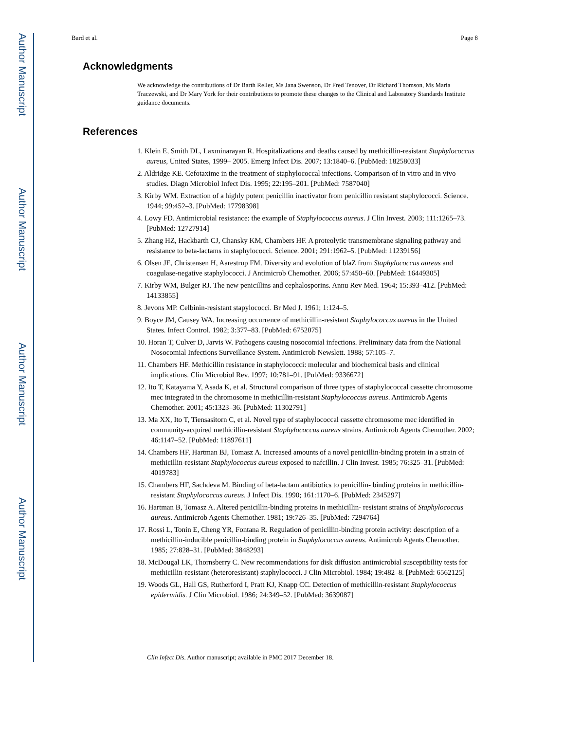Author Manuscript
Author Manuscript
Author Manuscript
Author Manuscript
Bard et al. Page 8
Acknowledgments
We acknowledge the contributions of Dr Barth Reller, Ms Jana Swenson, Dr Fred Tenover, Dr Richard Thomson, Ms Maria Traczewski, and Dr Mary York for their contributions to promote these changes to the Clinical and Laboratory Standards Institute guidance documents.
References
1. Klein E, Smith DL, Laxminarayan R. Hospitalizations and deaths caused by methicillin-resistant Staphylococcus aureus, United States, 1999– 2005. Emerg Infect Dis. 2007; 13:1840–6. [PubMed: 18258033]
2. Aldridge KE. Cefotaxime in the treatment of staphylococcal infections. Comparison of in vitro and in vivo studies. Diagn Microbiol Infect Dis. 1995; 22:195–201. [PubMed: 7587040]
3. Kirby WM. Extraction of a highly potent penicillin inactivator from penicillin resistant staphylococci. Science. 1944; 99:452–3. [PubMed: 17798398]
4. Lowy FD. Antimicrobial resistance: the example of Staphylococcus aureus. J Clin Invest. 2003; 111:1265–73. [PubMed: 12727914]
5. Zhang HZ, Hackbarth CJ, Chansky KM, Chambers HF. A proteolytic transmembrane signaling pathway and resistance to beta-lactams in staphylococci. Science. 2001; 291:1962–5. [PubMed: 11239156]
6. Olsen JE, Christensen H, Aarestrup FM. Diversity and evolution of blaZ from Staphylococcus aureus and coagulase-negative staphylococci. J Antimicrob Chemother. 2006; 57:450–60. [PubMed: 16449305]
7. Kirby WM, Bulger RJ. The new penicillins and cephalosporins. Annu Rev Med. 1964; 15:393–412. [PubMed: 14133855]
8. Jevons MP. Celbinin-resistant stapylococci. Br Med J. 1961; 1:124–5.
9. Boyce JM, Causey WA. Increasing occurrence of methicillin-resistant Staphylococcus aureus in the United States. Infect Control. 1982; 3:377–83. [PubMed: 6752075]
10. Horan T, Culver D, Jarvis W. Pathogens causing nosocomial infections. Preliminary data from the National Nosocomial Infections Surveillance System. Antimicrob Newslett. 1988; 57:105–7.
11. Chambers HF. Methicillin resistance in staphylococci: molecular and biochemical basis and clinical implications. Clin Microbiol Rev. 1997; 10:781–91. [PubMed: 9336672]
12. Ito T, Katayama Y, Asada K, et al. Structural comparison of three types of staphylococcal cassette chromosome mec integrated in the chromosome in methicillin-resistant Staphylococcus aureus. Antimicrob Agents Chemother. 2001; 45:1323–36. [PubMed: 11302791]
13. Ma XX, Ito T, Tiensasitorn C, et al. Novel type of staphylococcal cassette chromosome mec identified in community-acquired methicillin-resistant Staphylococcus aureus strains. Antimicrob Agents Chemother. 2002; 46:1147–52. [PubMed: 11897611]
14. Chambers HF, Hartman BJ, Tomasz A. Increased amounts of a novel penicillin-binding protein in a strain of methicillin-resistant Staphylococcus aureus exposed to nafcillin. J Clin Invest. 1985; 76:325–31. [PubMed: 4019783]
15. Chambers HF, Sachdeva M. Binding of beta-lactam antibiotics to penicillin- binding proteins in methicillin-resistant Staphylococcus aureus. J Infect Dis. 1990; 161:1170–6. [PubMed: 2345297]
16. Hartman B, Tomasz A. Altered penicillin-binding proteins in methicillin- resistant strains of Staphylococcus aureus. Antimicrob Agents Chemother. 1981; 19:726–35. [PubMed: 7294764]
17. Rossi L, Tonin E, Cheng YR, Fontana R. Regulation of penicillin-binding protein activity: description of a methicillin-inducible penicillin-binding protein in Staphylococcus aureus. Antimicrob Agents Chemother. 1985; 27:828–31. [PubMed: 3848293]
18. McDougal LK, Thornsberry C. New recommendations for disk diffusion antimicrobial susceptibility tests for methicillin-resistant (heteroresistant) staphylococci. J Clin Microbiol. 1984; 19:482–8. [PubMed: 6562125]
19. Woods GL, Hall GS, Rutherford I, Pratt KJ, Knapp CC. Detection of methicillin-resistant Staphylococcus epidermidis. J Clin Microbiol. 1986; 24:349–52. [PubMed: 3639087]
Clin Infect Dis. Author manuscript; available in PMC 2017 December 18.